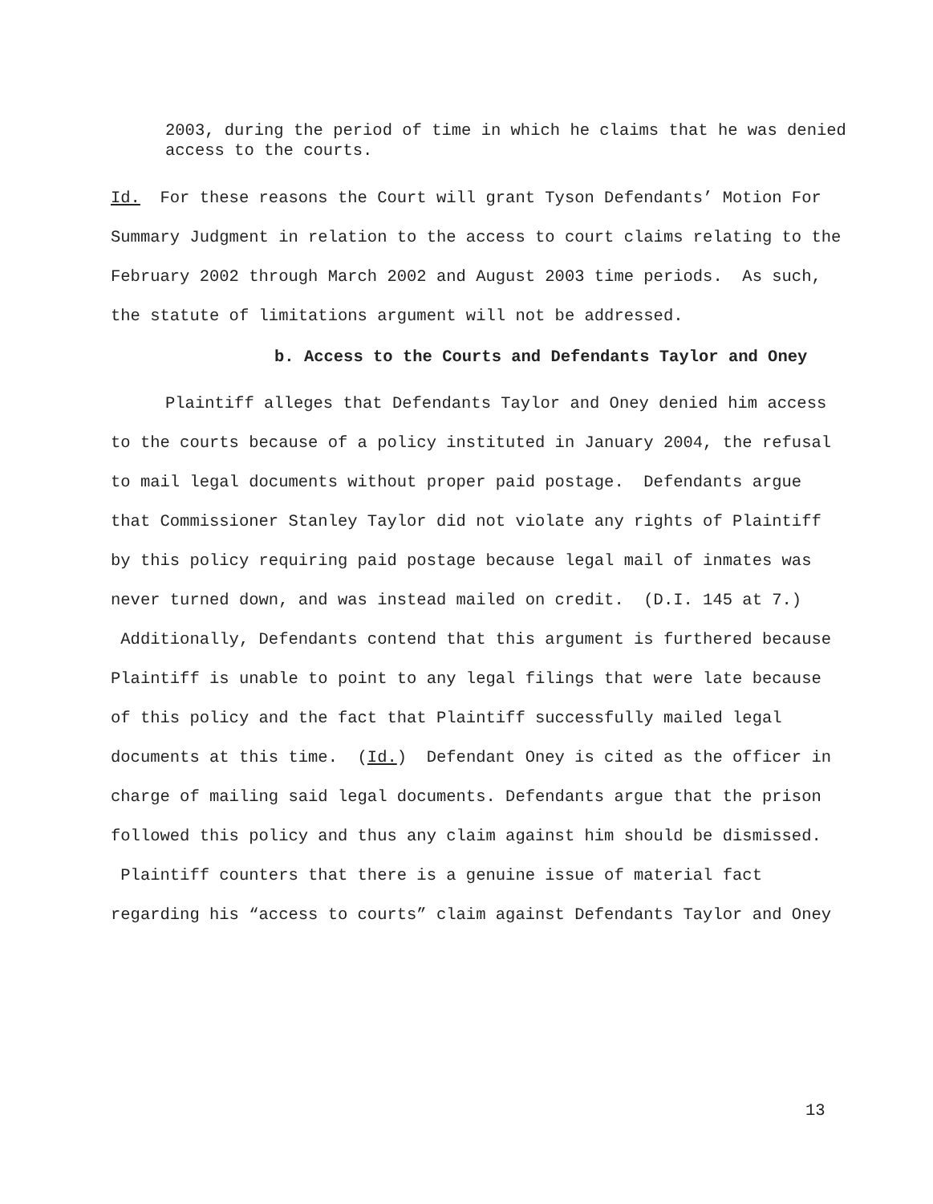2003, during the period of time in which he claims that he was denied access to the courts.
Id. For these reasons the Court will grant Tyson Defendants’ Motion For Summary Judgment in relation to the access to court claims relating to the February 2002 through March 2002 and August 2003 time periods. As such, the statute of limitations argument will not be addressed.
b. Access to the Courts and Defendants Taylor and Oney
Plaintiff alleges that Defendants Taylor and Oney denied him access to the courts because of a policy instituted in January 2004, the refusal to mail legal documents without proper paid postage. Defendants argue that Commissioner Stanley Taylor did not violate any rights of Plaintiff by this policy requiring paid postage because legal mail of inmates was never turned down, and was instead mailed on credit. (D.I. 145 at 7.) Additionally, Defendants contend that this argument is furthered because Plaintiff is unable to point to any legal filings that were late because of this policy and the fact that Plaintiff successfully mailed legal documents at this time. (Id.) Defendant Oney is cited as the officer in charge of mailing said legal documents. Defendants argue that the prison followed this policy and thus any claim against him should be dismissed. Plaintiff counters that there is a genuine issue of material fact regarding his “access to courts” claim against Defendants Taylor and Oney
13